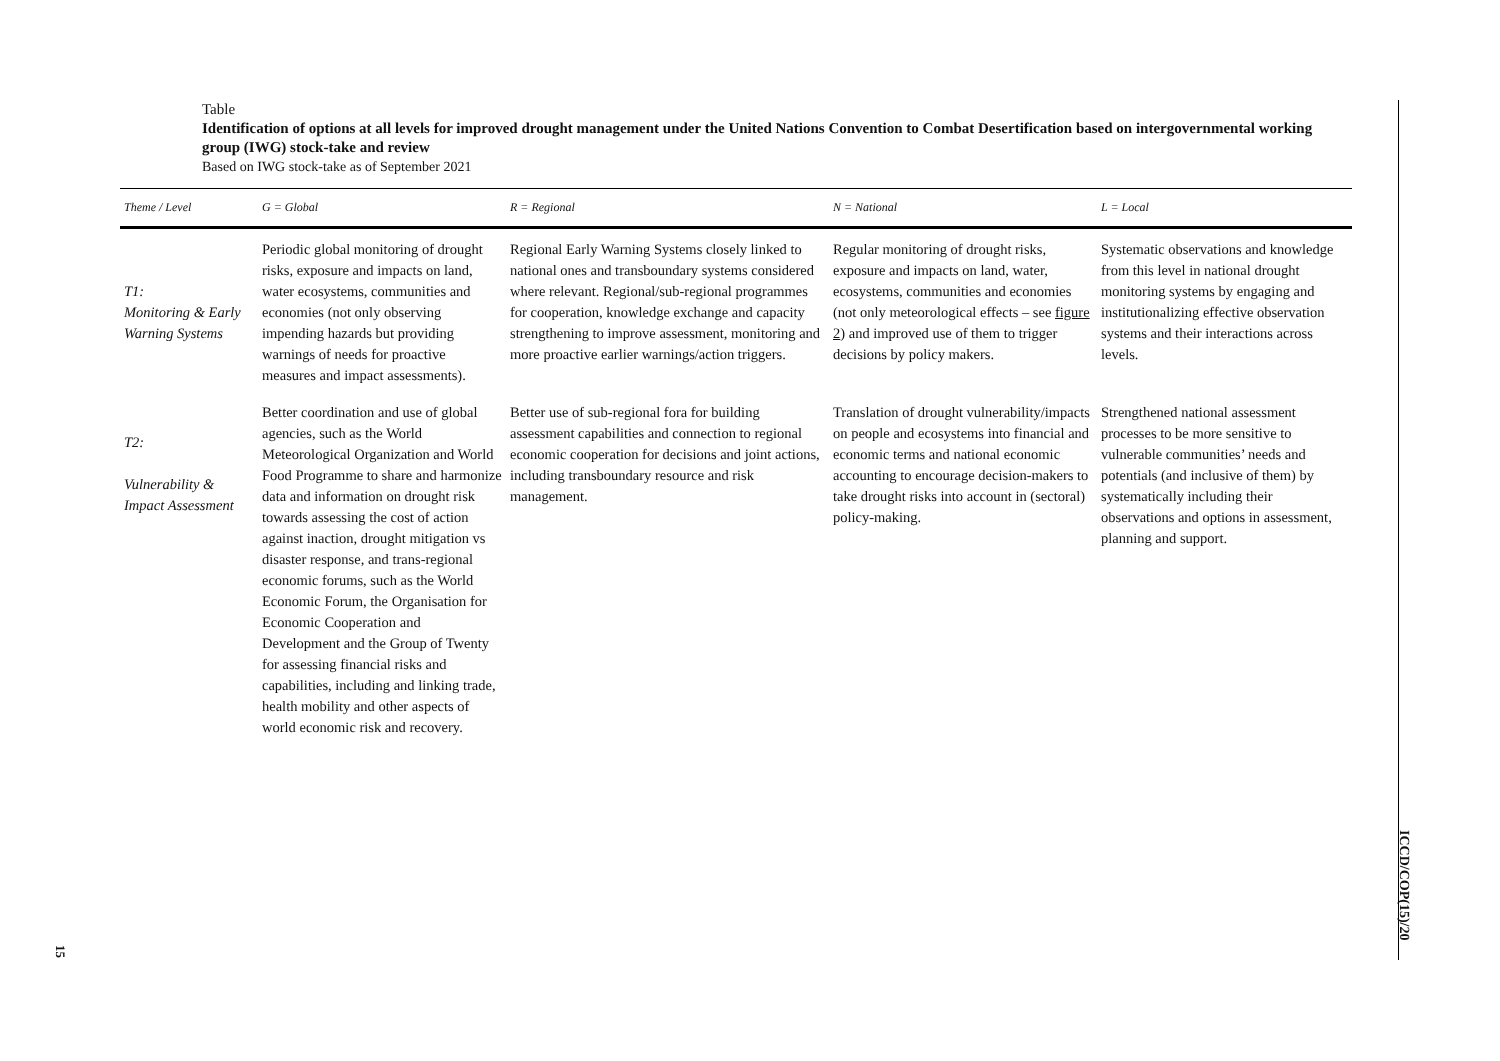Table
Identification of options at all levels for improved drought management under the United Nations Convention to Combat Desertification based on intergovernmental working group (IWG) stock-take and review
Based on IWG stock-take as of September 2021
| Theme / Level | G = Global | R = Regional | N = National | L = Local |
| --- | --- | --- | --- | --- |
| T1: Monitoring & Early Warning Systems | Periodic global monitoring of drought risks, exposure and impacts on land, water ecosystems, communities and economies (not only observing impending hazards but providing warnings of needs for proactive measures and impact assessments). | Regional Early Warning Systems closely linked to national ones and transboundary systems considered where relevant. Regional/sub-regional programmes for cooperation, knowledge exchange and capacity strengthening to improve assessment, monitoring and more proactive earlier warnings/action triggers. | Regular monitoring of drought risks, exposure and impacts on land, water, ecosystems, communities and economies (not only meteorological effects – see figure 2 ) and improved use of them to trigger decisions by policy makers. | Systematic observations and knowledge from this level in national drought monitoring systems by engaging and institutionalizing effective observation systems and their interactions across levels. |
| T2: Vulnerability & Impact Assessment | Better coordination and use of global agencies, such as the World Meteorological Organization and World Food Programme to share and harmonize data and information on drought risk towards assessing the cost of action against inaction, drought mitigation vs disaster response, and trans-regional economic forums, such as the World Economic Forum, the Organisation for Economic Cooperation and Development and the Group of Twenty for assessing financial risks and capabilities, including and linking trade, health mobility and other aspects of world economic risk and recovery. | Better use of sub-regional fora for building assessment capabilities and connection to regional economic cooperation for decisions and joint actions, including transboundary resource and risk management. | Translation of drought vulnerability/impacts on people and ecosystems into financial and economic terms and national economic accounting to encourage decision-makers to take drought risks into account in (sectoral) policy-making. | Strengthened national assessment processes to be more sensitive to vulnerable communities’ needs and potentials (and inclusive of them) by systematically including their observations and options in assessment, planning and support. |
ICCD/COP(15)/20
15